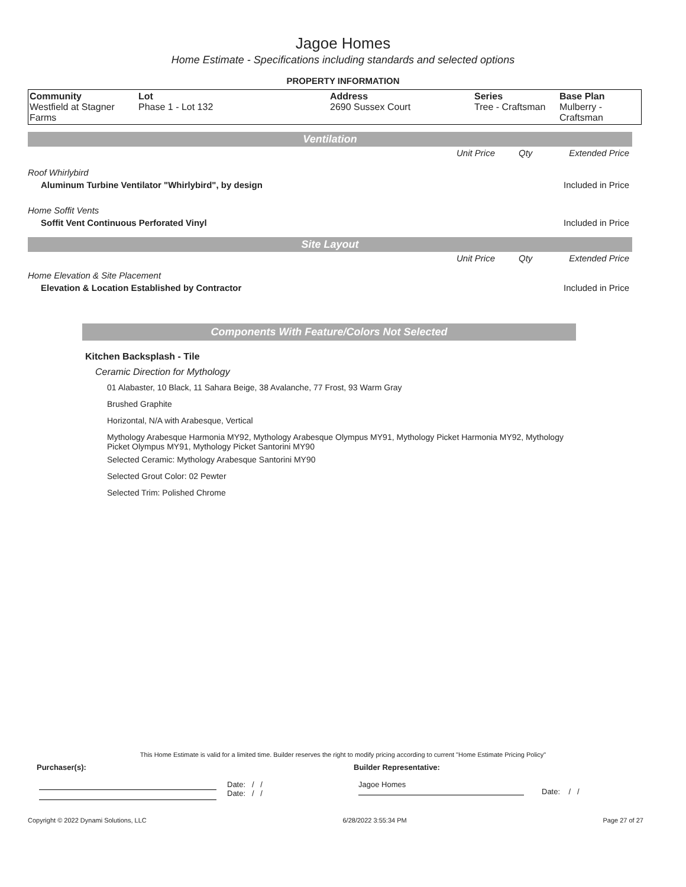Jagoe Homes
Home Estimate - Specifications including standards and selected options
PROPERTY INFORMATION
| Community Westfield at Stagner Farms | Lot Phase 1 - Lot 132 | Address 2690 Sussex Court | Series Tree - Craftsman | Base Plan Mulberry - Craftsman |
Ventilation
| | Unit Price | Qty | Extended Price |
| Roof Whirlybird | | | |
| Aluminum Turbine Ventilator "Whirlybird", by design | | | Included in Price |
| Home Soffit Vents | | | |
| Soffit Vent Continuous Perforated Vinyl | | | Included in Price |
Site Layout
| | Unit Price | Qty | Extended Price |
| Home Elevation & Site Placement | | | |
| Elevation & Location Established by Contractor | | | Included in Price |
Components With Feature/Colors Not Selected
Kitchen Backsplash - Tile
Ceramic Direction for Mythology
01 Alabaster, 10 Black, 11 Sahara Beige, 38 Avalanche, 77 Frost, 93 Warm Gray
Brushed Graphite
Horizontal, N/A with Arabesque, Vertical
Mythology Arabesque Harmonia MY92, Mythology Arabesque Olympus MY91, Mythology Picket Harmonia MY92, Mythology Picket Olympus MY91, Mythology Picket Santorini MY90
Selected Ceramic: Mythology Arabesque Santorini MY90
Selected Grout Color: 02 Pewter
Selected Trim: Polished Chrome
This Home Estimate is valid for a limited time. Builder reserves the right to modify pricing according to current "Home Estimate Pricing Policy"
Purchaser(s): Builder Representative:
Date: / /
Date: / /
Jagoe Homes
Date: / /
Copyright © 2022 Dynami Solutions, LLC 6/28/2022 3:55:34 PM Page 27 of 27